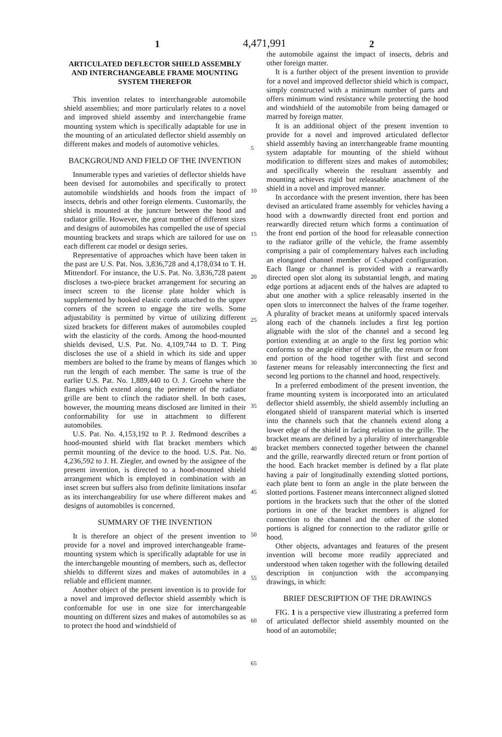1 4,471,991 2
ARTICULATED DEFLECTOR SHIELD ASSEMBLY AND INTERCHANGEABLE FRAME MOUNTING SYSTEM THEREFOR
This invention relates to interchangeable automobile shield assemblies; and more particularly relates to a novel and improved shield assemby and interchangebie frame mounting system which is specifically adaptable for use in the mounting of an articulated deflector shield assembly on different makes and models of automotive vehicles.
BACKGROUND AND FIELD OF THE INVENTION
Innumerable types and varieties of deflector shields have been devised for automobiles and specifically to protect automobile windshields and hoods from the impact of insects, debris and other foreign elements. Customarily, the shield is mounted at the juncture between the hood and radiator grille. However, the great number of different sizes and designs of automobiles has compelled the use of special mounting brackets and straps which are tailored for use on each different car model or design series.
Representative of approaches which have been taken in the past are U.S. Pat. Nos. 3,836,728 and 4,178,034 to T. H. Mittendorf. For instance, the U.S. Pat. No. 3,836,728 patent discloses a two-piece bracket arrangement for securing an insect screen to the license plate holder which is supplemented by hooked elastic cords attached to the upper corners of the screen to engage the tire wells. Some adjustability is permitted by virtue of utilizing different sized brackets for different makes of automobiles coupled with the elasticity of the cords. Among the hood-mounted shields devised, U.S. Pat. No. 4,109,744 to D. T. Ping discloses the use of a shield in which its side and upper members are bolted to the frame by means of flanges which run the length of each member. The same is true of the earlier U.S. Pat. No. 1,889,440 to O. J. Groehn where the flanges which extend along the perimeter of the radiator grille are bent to clinch the radiator shell. In both cases, however, the mounting means disclosed are limited in their conformability for use in attachment to different automobiles.
U.S. Pat. No. 4,153,192 to P. J. Redmond describes a hood-mounted shield with flat bracket members which permit mounting of the device to the hood. U.S. Pat. No. 4,236,592 to J. H. Ziegler, and owned by the assignee of the present invention, is directed to a hood-mounted shield arrangement which is employed in combination with an inset screen but suffers also from definite limitations insofar as its interchangeability for use where different makes and designs of automobiles is concerned.
SUMMARY OF THE INVENTION
It is therefore an object of the present invention to provide for a novel and improved interchangeable frame-mounting system which is specifically adaptable for use in the interchangeble mounting of members, such as, deflector shields to different sizes and makes of automobiles in a reliable and efficient manner.
Another object of the present invention is to provide for a novel and improved deflector shield assembly which is conformable for use in one size for interchangeable mounting on different sizes and makes of automobiles so as to protect the hood and windshield of
5
10
15
20
25
30
35
40
45
50
55
60
65
the automobile against the impact of insects, debris and other foreign matter.
It is a further object of the present invention to provide for a novel and improved deflector shield which is compact, simply constructed with a minimum number of parts and offers minimum wind resistance while protecting the hood and windshield of the automobile from being damaged or marred by foreign matter.
It is an additional object of the present invention to provide for a novel and improved articulated deflector shield assembly having an interchangeable frame mounting system adaptable for mounting of the shield without modification to different sizes and makes of automobiles; and specifically wherein the resultant assembly and mounting achieves rigid but releasable attachment of the shield in a novel and improved manner.
In accordance with the present invention, there has been devised an articulated frame assembly for vehicles having a hood with a downwardly directed front end portion and rearwardly directed return which forms a continuation of the front end portion of the hood for releasable connection to the radiator grille of the vehicle, the frame assembly comprising a pair of complementary halves each including an elongated channel member of C-shaped configuration. Each flange or channel is provided with a rearwardly directed open slot along its substantial length, and mating edge portions at adjacent ends of the halves are adapted to abut one another with a splice releasably inserted in the open slots to interconnect the halves of the frame together. A plurality of bracket means at uniformly spaced intervals along each of the channels includes a first leg portion alignable with the slot of the channel and a second leg portion extending at an angle to the first leg portion whic conforms to the angle either of the grille, the return or front end portion of the hood together with first and second fastener means for releasably interconnecting the first and second leg portions to the channel and hood, respectively.
In a preferred embodiment of the present invention, the frame mounting system is incorporated into an articulated deflector shield assembly, the shield assembly including an elongated shield of transparent material which is inserted into the channels such that the channels extend along a lower edge of the shield in facing relation to the grille. The bracket means are defined by a plurality of interchangeable bracket members connected together between the channel and the grille, rearwardly directed return or front portion of the hood. Each bracket member is defined by a flat plate having a pair of longitudinally extending slotted portions, each plate bent to form an angle in the plate between the slotted portions. Fastener means interconnect aligned slotted portions in the brackets such that the other of the slotted portions in one of the bracket members is aligned for connection to the channel and the other of the slotted portions is aligned for connection to the radiator grille or hood.
Other objects, advantages and features of the present invention will become more readily appreciated and understood when taken together with the following detailed description in conjunction with the accompanying drawings, in which:
BRIEF DESCRIPTION OF THE DRAWINGS
FIG. 1 is a perspective view illustrating a preferred form of articulated deflector shield assembly mounted on the hood of an automobile;